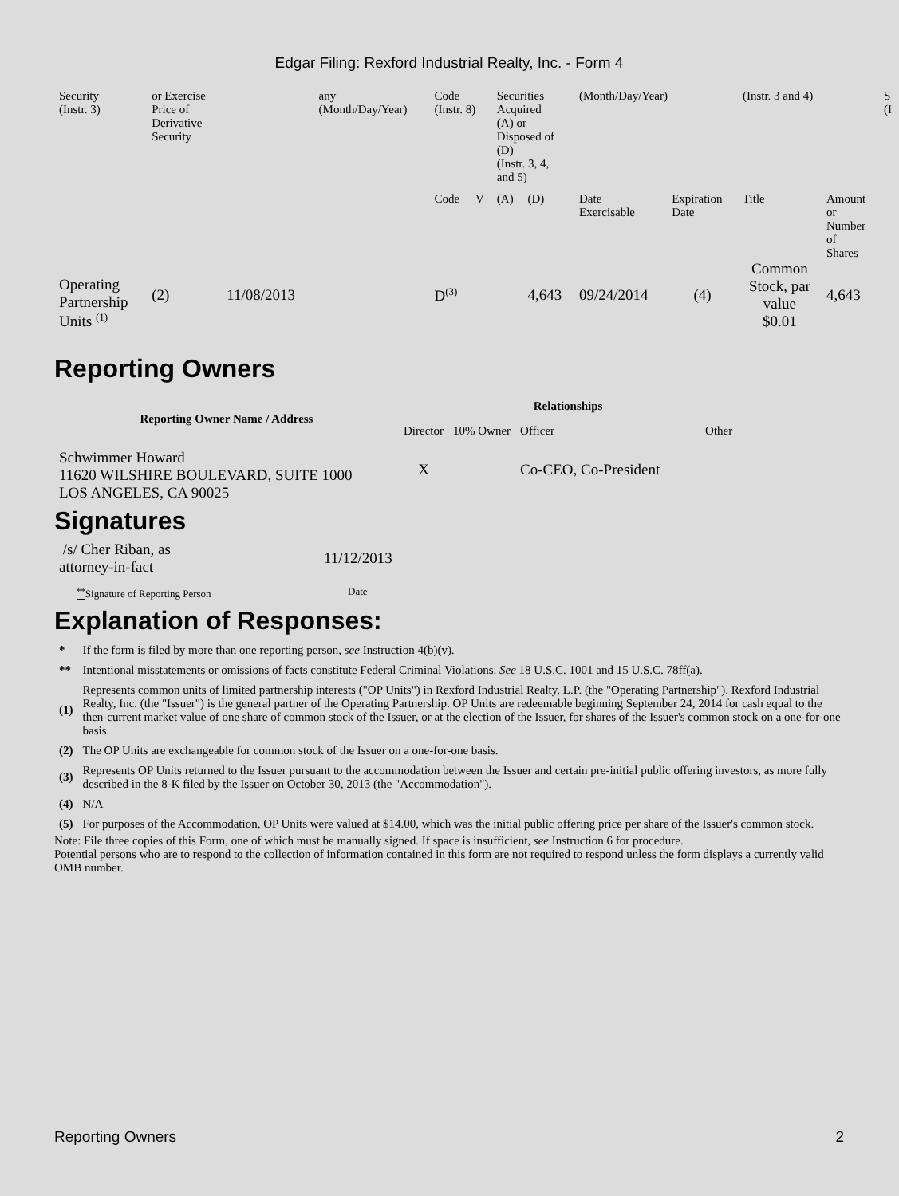Edgar Filing: Rexford Industrial Realty, Inc. - Form 4
| Security (Instr. 3) | or Exercise Price of Derivative Security | | any (Month/Day/Year) | Code (Instr. 8) | | Securities Acquired (A) or Disposed of (D) (Instr. 3, 4, and 5) | | (Month/Day/Year) | | (Instr. 3 and 4) | | S (I |
| | | | | Code | V | (A) | (D) | Date Exercisable | Expiration Date | Title | Amount or Number of Shares | |
| Operating Partnership Units <sup>(1)</sup> | (2) | 11/08/2013 | | D<sup>(3)</sup> | | | 4,643 | 09/24/2014 | (4) | Common Stock, par value $0.01 | 4,643 | |
Reporting Owners
| Reporting Owner Name / Address | Relationships | | | |
| --- | --- | --- | --- | --- |
| | Director | 10% Owner | Officer | Other |
| Schwimmer Howard 11620 WILSHIRE BOULEVARD, SUITE 1000 LOS ANGELES, CA 90025 | X | | Co-CEO, Co-President | |
Signatures
| /s/ Cher Riban, as attorney-in-fact | 11/12/2013 |
| <sup>**</sup> Signature of Reporting Person | Date |
Explanation of Responses:
| * | If the form is filed by more than one reporting person, see Instruction 4(b)(v). |
| ** | Intentional misstatements or omissions of facts constitute Federal Criminal Violations. See 18 U.S.C. 1001 and 15 U.S.C. 78ff(a). |
| (1) | Represents common units of limited partnership interests ("OP Units") in Rexford Industrial Realty, L.P. (the "Operating Partnership"). Rexford Industrial Realty, Inc. (the "Issuer") is the general partner of the Operating Partnership. OP Units are redeemable beginning September 24, 2014 for cash equal to the then-current market value of one share of common stock of the Issuer, or at the election of the Issuer, for shares of the Issuer's common stock on a one-for-one basis. |
| (2) | The OP Units are exchangeable for common stock of the Issuer on a one-for-one basis. |
| (3) | Represents OP Units returned to the Issuer pursuant to the accommodation between the Issuer and certain pre-initial public offering investors, as more fully described in the 8-K filed by the Issuer on October 30, 2013 (the "Accommodation"). |
| (4) | N/A |
| (5) | For purposes of the Accommodation, OP Units were valued at $14.00, which was the initial public offering price per share of the Issuer's common stock. |
Note: File three copies of this Form, one of which must be manually signed. If space is insufficient, see Instruction 6 for procedure.
Potential persons who are to respond to the collection of information contained in this form are not required to respond unless the form displays a currently valid OMB number.
Reporting Owners 2